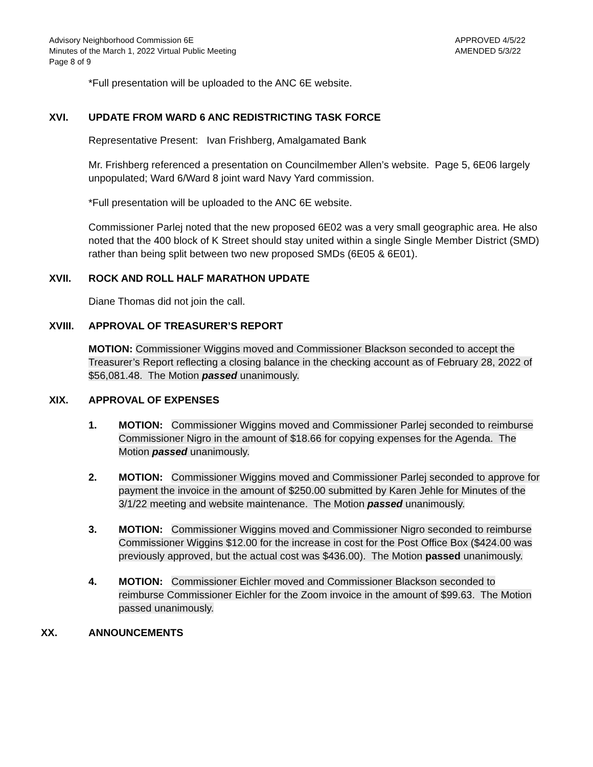Advisory Neighborhood Commission 6E
Minutes of the March 1, 2022 Virtual Public Meeting
Page 8 of 9
APPROVED 4/5/22
AMENDED 5/3/22
*Full presentation will be uploaded to the ANC 6E website.
XVI. UPDATE FROM WARD 6 ANC REDISTRICTING TASK FORCE
Representative Present: Ivan Frishberg, Amalgamated Bank
Mr. Frishberg referenced a presentation on Councilmember Allen’s website. Page 5, 6E06 largely unpopulated; Ward 6/Ward 8 joint ward Navy Yard commission.
*Full presentation will be uploaded to the ANC 6E website.
Commissioner Parlej noted that the new proposed 6E02 was a very small geographic area. He also noted that the 400 block of K Street should stay united within a single Single Member District (SMD) rather than being split between two new proposed SMDs (6E05 & 6E01).
XVII. ROCK AND ROLL HALF MARATHON UPDATE
Diane Thomas did not join the call.
XVIII. APPROVAL OF TREASURER’S REPORT
MOTION: Commissioner Wiggins moved and Commissioner Blackson seconded to accept the Treasurer’s Report reflecting a closing balance in the checking account as of February 28, 2022 of $56,081.48. The Motion passed unanimously.
XIX. APPROVAL OF EXPENSES
1. MOTION: Commissioner Wiggins moved and Commissioner Parlej seconded to reimburse Commissioner Nigro in the amount of $18.66 for copying expenses for the Agenda. The Motion passed unanimously.
2. MOTION: Commissioner Wiggins moved and Commissioner Parlej seconded to approve for payment the invoice in the amount of $250.00 submitted by Karen Jehle for Minutes of the 3/1/22 meeting and website maintenance. The Motion passed unanimously.
3. MOTION: Commissioner Wiggins moved and Commissioner Nigro seconded to reimburse Commissioner Wiggins $12.00 for the increase in cost for the Post Office Box ($424.00 was previously approved, but the actual cost was $436.00). The Motion passed unanimously.
4. MOTION: Commissioner Eichler moved and Commissioner Blackson seconded to reimburse Commissioner Eichler for the Zoom invoice in the amount of $99.63. The Motion passed unanimously.
XX. ANNOUNCEMENTS